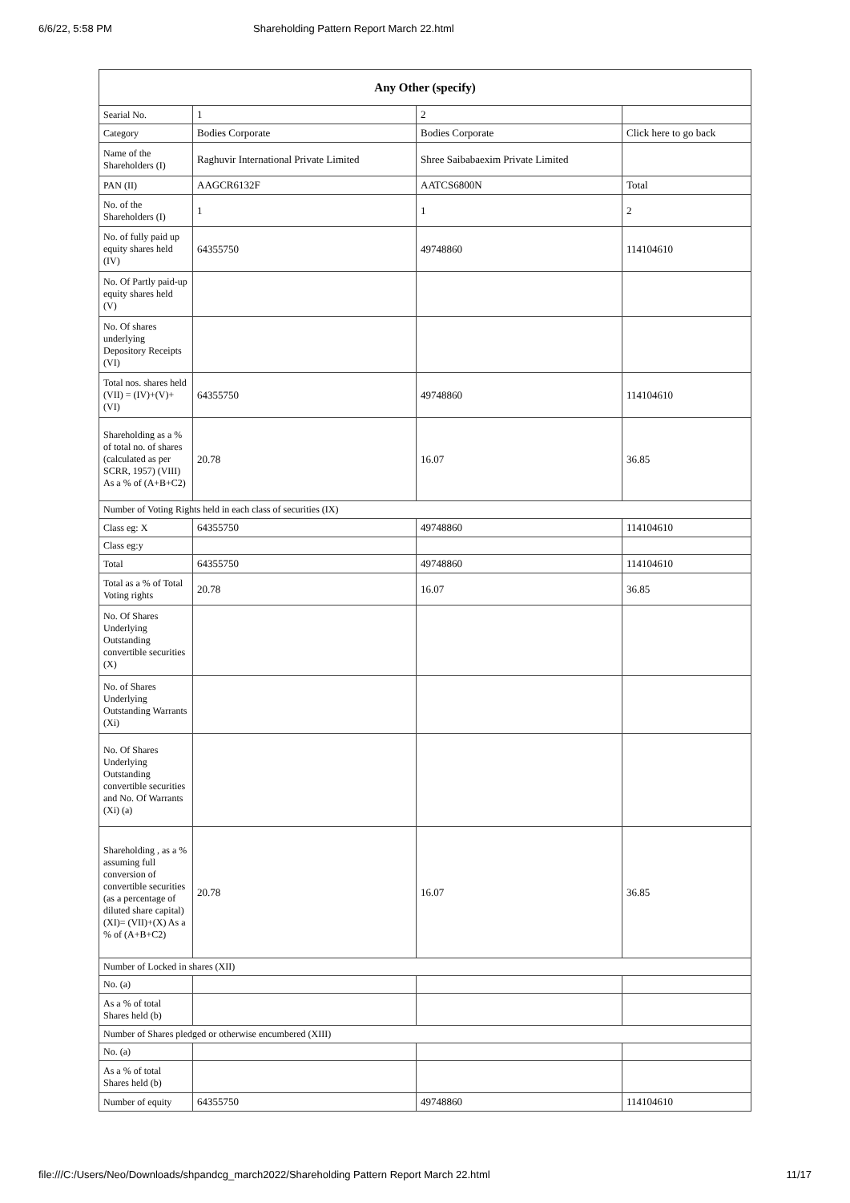6/6/22, 5:58 PM Shareholding Pattern Report March 22.html
| Any Other (specify) | | | |
| --- | --- | --- | --- |
| Searial No. | 1 | 2 | |
| Category | Bodies Corporate | Bodies Corporate | Click here to go back |
| Name of the Shareholders (I) | Raghuvir International Private Limited | Shree Saibabaexim Private Limited | |
| PAN (II) | AAGCR6132F | AATCS6800N | Total |
| No. of the Shareholders (I) | 1 | 1 | 2 |
| No. of fully paid up equity shares held (IV) | 64355750 | 49748860 | 114104610 |
| No. Of Partly paid-up equity shares held (V) | | | |
| No. Of shares underlying Depository Receipts (VI) | | | |
| Total nos. shares held (VII) = (IV)+(V)+ (VI) | 64355750 | 49748860 | 114104610 |
| Shareholding as a % of total no. of shares (calculated as per SCRR, 1957) (VIII) As a % of (A+B+C2) | 20.78 | 16.07 | 36.85 |
| Number of Voting Rights held in each class of securities (IX) | | | |
| Class eg: X | 64355750 | 49748860 | 114104610 |
| Class eg:y | | | |
| Total | 64355750 | 49748860 | 114104610 |
| Total as a % of Total Voting rights | 20.78 | 16.07 | 36.85 |
| No. Of Shares Underlying Outstanding convertible securities (X) | | | |
| No. of Shares Underlying Outstanding Warrants (Xi) | | | |
| No. Of Shares Underlying Outstanding convertible securities and No. Of Warrants (Xi) (a) | | | |
| Shareholding , as a % assuming full conversion of convertible securities (as a percentage of diluted share capital) (XI)= (VII)+(X) As a % of (A+B+C2) | 20.78 | 16.07 | 36.85 |
| Number of Locked in shares (XII) | | | |
| No. (a) | | | |
| As a % of total Shares held (b) | | | |
| Number of Shares pledged or otherwise encumbered (XIII) | | | |
| No. (a) | | | |
| As a % of total Shares held (b) | | | |
| Number of equity | 64355750 | 49748860 | 114104610 |
file:///C:/Users/Neo/Downloads/shpandcg_march2022/Shareholding Pattern Report March 22.html 11/17